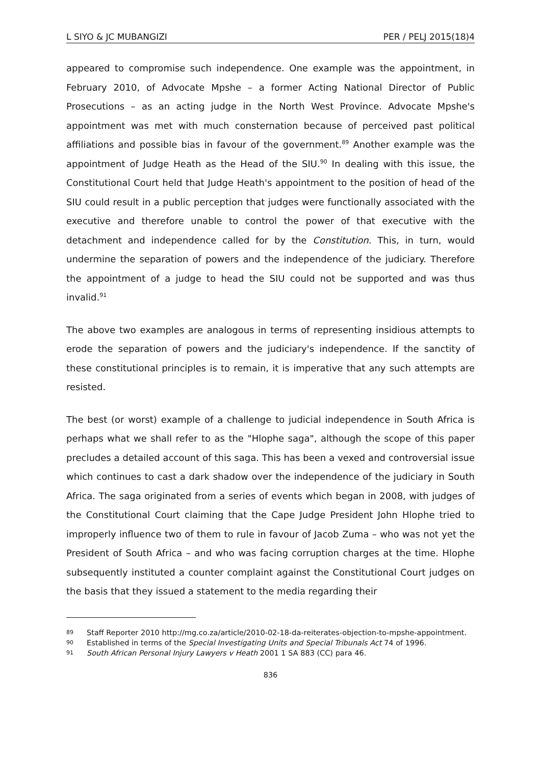L SIYO & JC MUBANGIZI PER / PELJ 2015(18)4
appeared to compromise such independence. One example was the appointment, in February 2010, of Advocate Mpshe – a former Acting National Director of Public Prosecutions – as an acting judge in the North West Province. Advocate Mpshe's appointment was met with much consternation because of perceived past political affiliations and possible bias in favour of the government.<sup>89</sup> Another example was the appointment of Judge Heath as the Head of the SIU.<sup>90</sup> In dealing with this issue, the Constitutional Court held that Judge Heath's appointment to the position of head of the SIU could result in a public perception that judges were functionally associated with the executive and therefore unable to control the power of that executive with the detachment and independence called for by the Constitution. This, in turn, would undermine the separation of powers and the independence of the judiciary. Therefore the appointment of a judge to head the SIU could not be supported and was thus invalid.<sup>91</sup>
The above two examples are analogous in terms of representing insidious attempts to erode the separation of powers and the judiciary's independence. If the sanctity of these constitutional principles is to remain, it is imperative that any such attempts are resisted.
The best (or worst) example of a challenge to judicial independence in South Africa is perhaps what we shall refer to as the "Hlophe saga", although the scope of this paper precludes a detailed account of this saga. This has been a vexed and controversial issue which continues to cast a dark shadow over the independence of the judiciary in South Africa. The saga originated from a series of events which began in 2008, with judges of the Constitutional Court claiming that the Cape Judge President John Hlophe tried to improperly influence two of them to rule in favour of Jacob Zuma – who was not yet the President of South Africa – and who was facing corruption charges at the time. Hlophe subsequently instituted a counter complaint against the Constitutional Court judges on the basis that they issued a statement to the media regarding their
89
Staff Reporter 2010 http://mg.co.za/article/2010-02-18-da-reiterates-objection-to-mpshe-appointment.
90
Established in terms of the Special Investigating Units and Special Tribunals Act 74 of 1996.
91
South African Personal Injury Lawyers v Heath 2001 1 SA 883 (CC) para 46.
836